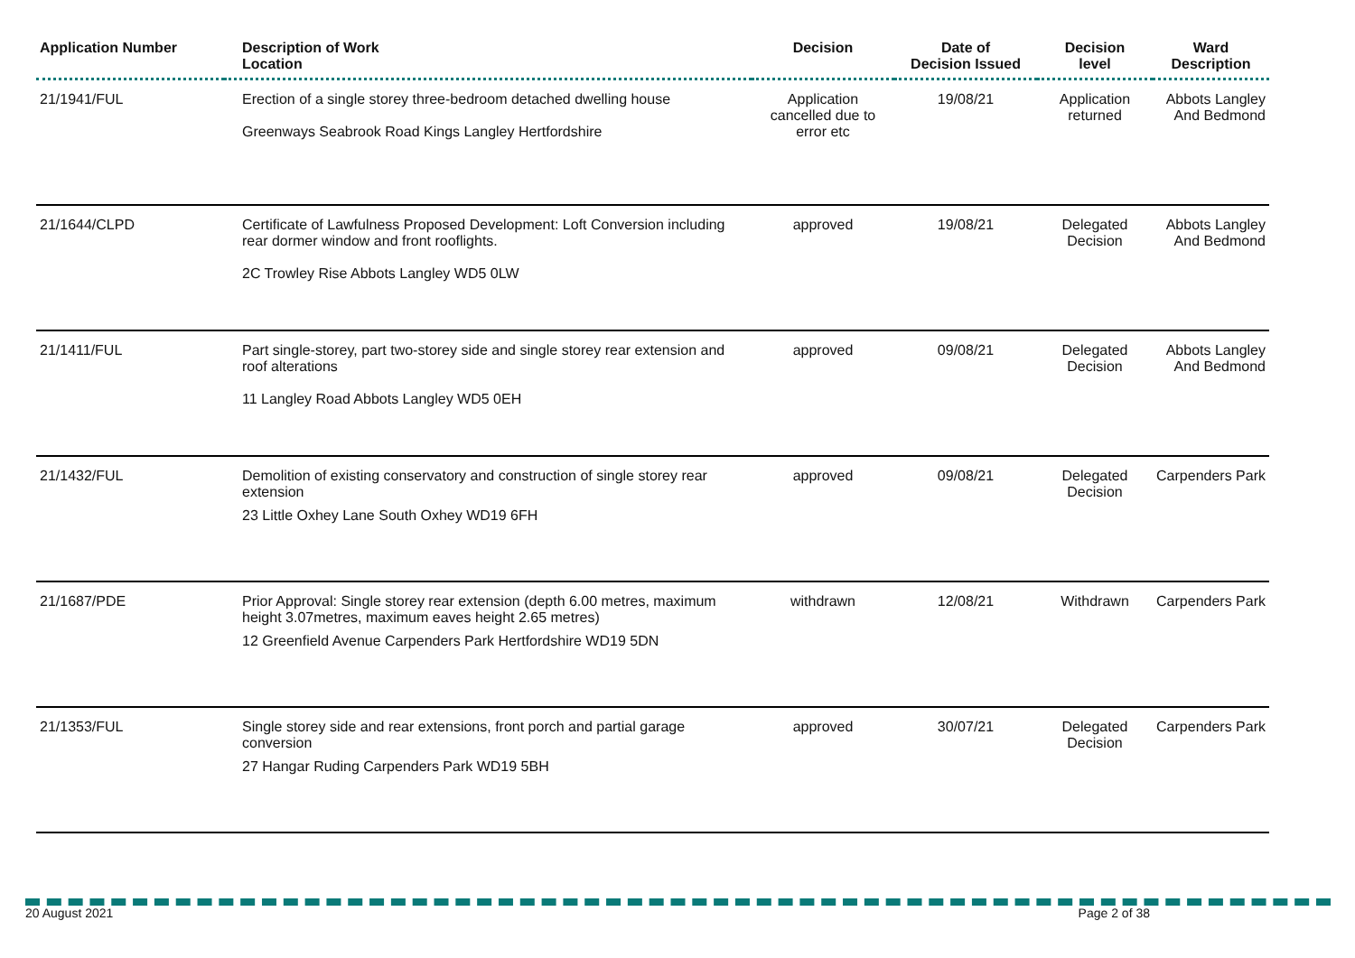| Application Number | Description of Work Location | Decision | Date of Decision Issued | Decision level | Ward Description |
| --- | --- | --- | --- | --- | --- |
| 21/1941/FUL | Erection of a single storey three-bedroom detached dwelling house Greenways Seabrook Road Kings Langley Hertfordshire | Application cancelled due to error etc | 19/08/21 | Application returned | Abbots Langley And Bedmond |
| 21/1644/CLPD | Certificate of Lawfulness Proposed Development: Loft Conversion including rear dormer window and front rooflights. 2C Trowley Rise Abbots Langley WD5 0LW | approved | 19/08/21 | Delegated Decision | Abbots Langley And Bedmond |
| 21/1411/FUL | Part single-storey, part two-storey side and single storey rear extension and roof alterations 11 Langley Road Abbots Langley WD5 0EH | approved | 09/08/21 | Delegated Decision | Abbots Langley And Bedmond |
| 21/1432/FUL | Demolition of existing conservatory and construction of single storey rear extension 23 Little Oxhey Lane South Oxhey WD19 6FH | approved | 09/08/21 | Delegated Decision | Carpenders Park |
| 21/1687/PDE | Prior Approval: Single storey rear extension (depth 6.00 metres, maximum height 3.07metres, maximum eaves height 2.65 metres) 12 Greenfield Avenue Carpenders Park Hertfordshire WD19 5DN | withdrawn | 12/08/21 | Withdrawn | Carpenders Park |
| 21/1353/FUL | Single storey side and rear extensions, front porch and partial garage conversion 27 Hangar Ruding Carpenders Park WD19 5BH | approved | 30/07/21 | Delegated Decision | Carpenders Park |
20 August 2021 Page 2 of 38